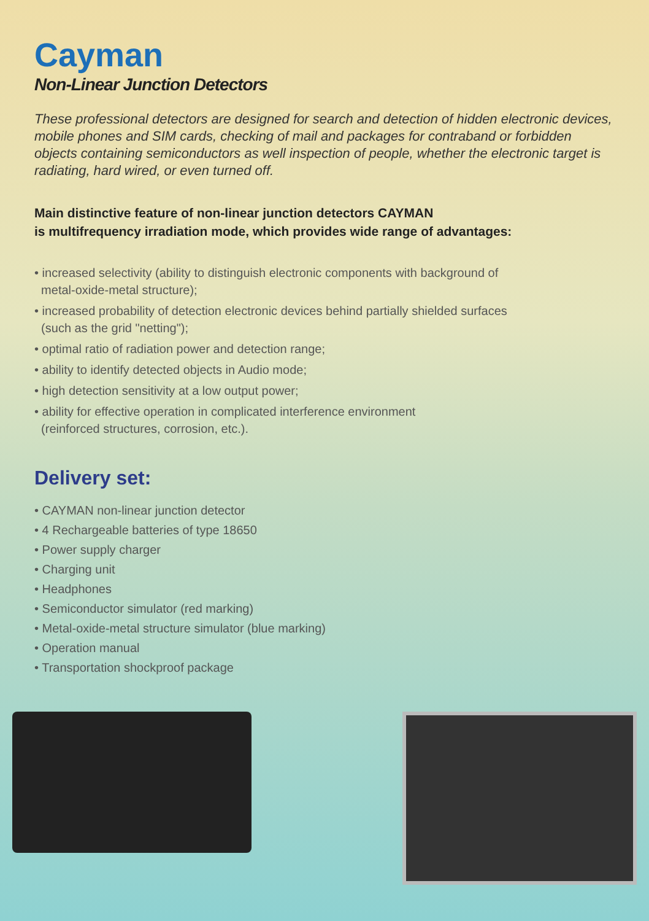Cayman
Non-Linear Junction Detectors
These professional detectors are designed for search and detection of hidden electronic devices, mobile phones and SIM cards, checking of mail and packages for contraband or forbidden objects containing semiconductors as well inspection of people, whether the electronic target is radiating, hard wired, or even turned off.
Main distinctive feature of non-linear junction detectors CAYMAN
is multifrequency irradiation mode, which provides wide range of advantages:
• increased selectivity (ability to distinguish electronic components with background of
metal-oxide-metal structure);
• increased probability of detection electronic devices behind partially shielded surfaces
(such as the grid "netting");
• optimal ratio of radiation power and detection range;
• ability to identify detected objects in Audio mode;
• high detection sensitivity at a low output power;
• ability for effective operation in complicated interference environment
(reinforced structures, corrosion, etc.).
Delivery set:
• CAYMAN non-linear junction detector
• 4 Rechargeable batteries of type 18650
• Power supply charger
• Charging unit
• Headphones
• Semiconductor simulator (red marking)
• Metal-oxide-metal structure simulator (blue marking)
• Operation manual
• Transportation shockproof package